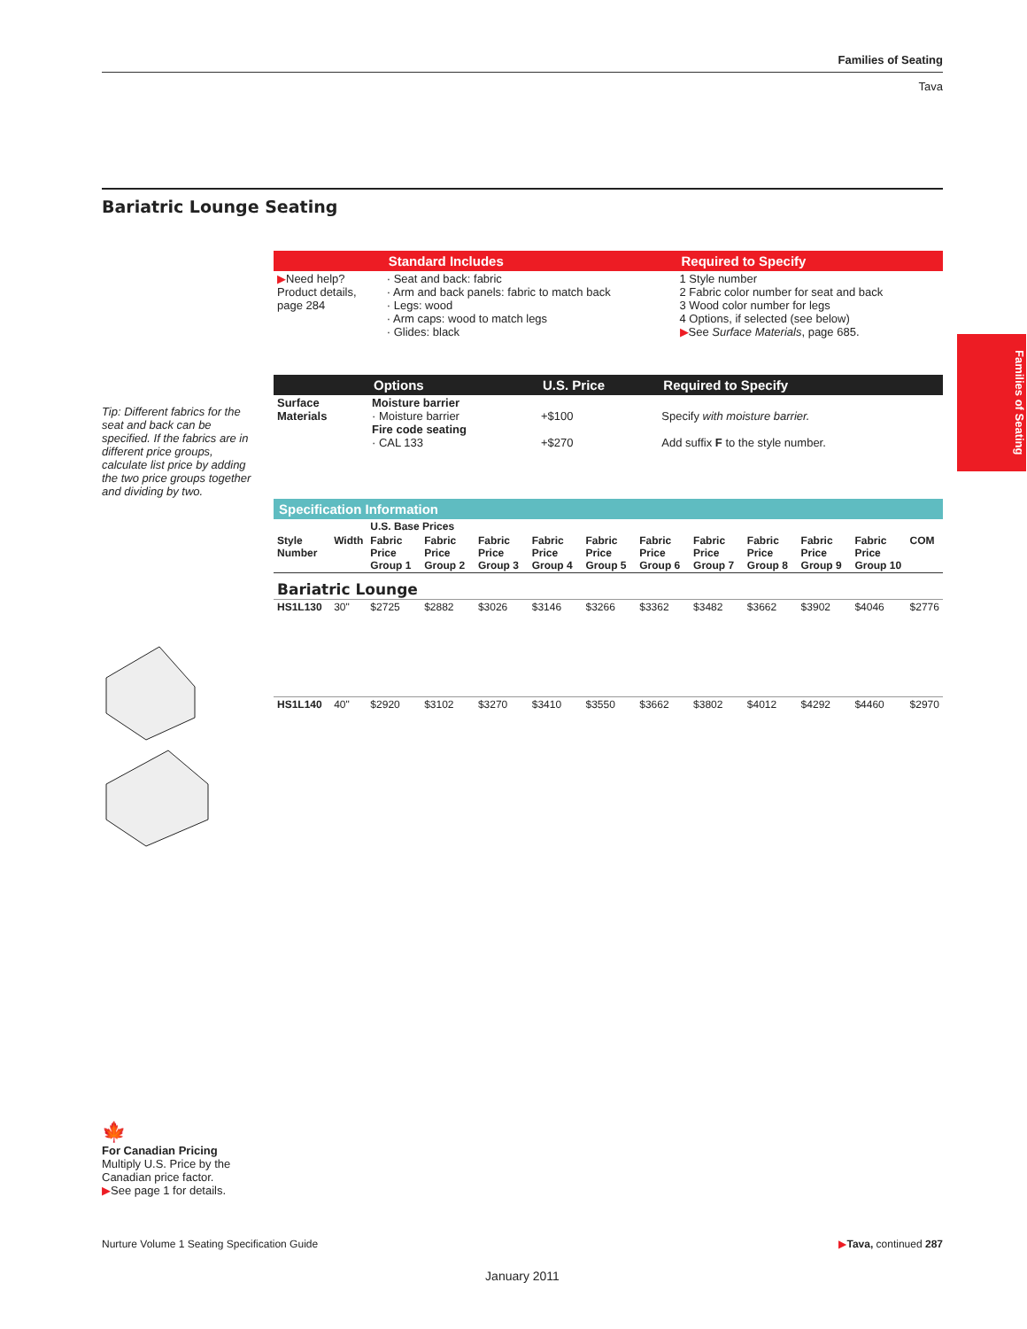Families of Seating
Tava
Bariatric Lounge Seating
Families of Seating
| | Standard Includes | Required to Specify |
| --- | --- | --- |
| ▶ Need help? Product details, page 284 | · Seat and back: fabric · Arm and back panels: fabric to match back · Legs: wood · Arm caps: wood to match legs · Glides: black | 1 Style number 2 Fabric color number for seat and back 3 Wood color number for legs 4 Options, if selected (see below) ▶ See Surface Materials , page 685. |
| | Options | U.S. Price | Required to Specify |
| --- | --- | --- | --- |
| Surface Materials | Moisture barrier · Moisture barrier Fire code seating · CAL 133 | +$100 +$270 | Specify with moisture barrier. Add suffix F to the style number. |
Tip: Different fabrics for the seat and back can be specified. If the fabrics are in different price groups, calculate list price by adding the two price groups together and dividing by two.
Specification Information
| | | U.S. Base Prices | | | | | | | | | | |
| --- | --- | --- | --- | --- | --- | --- | --- | --- | --- | --- | --- | --- |
| Style Number | Width | Fabric Price Group 1 | Fabric Price Group 2 | Fabric Price Group 3 | Fabric Price Group 4 | Fabric Price Group 5 | Fabric Price Group 6 | Fabric Price Group 7 | Fabric Price Group 8 | Fabric Price Group 9 | Fabric Price Group 10 | COM |
| Bariatric Lounge | | | | | | | | | | | | |
| HS1L130 | 30" | $2725 | $2882 | $3026 | $3146 | $3266 | $3362 | $3482 | $3662 | $3902 | $4046 | $2776 |
| HS1L140 | 40" | $2920 | $3102 | $3270 | $3410 | $3550 | $3662 | $3802 | $4012 | $4292 | $4460 | $2970 |
🍁
For Canadian Pricing
Multiply U.S. Price by the Canadian price factor.
▶See page 1 for details.
Nurture Volume 1 Seating Specification Guide ▶Tava, continued 287
January 2011